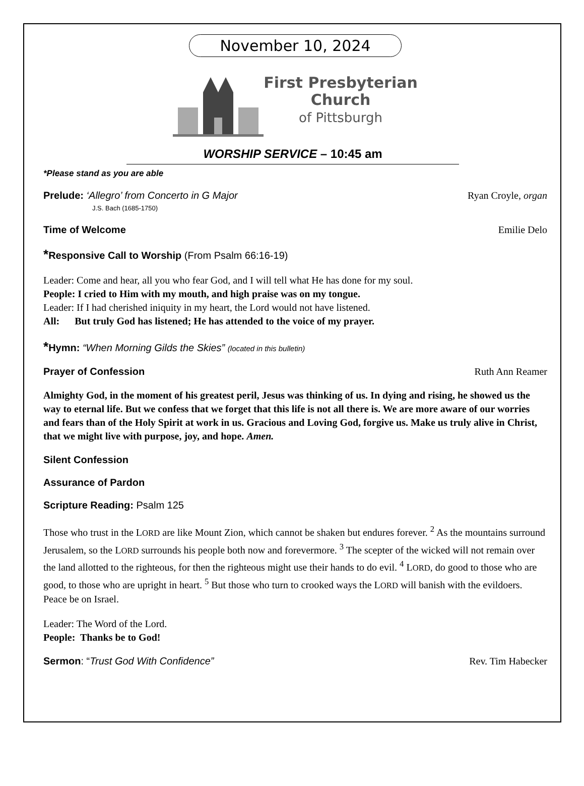November 10, 2024
First Presbyterian
Church
of Pittsburgh
WORSHIP SERVICE – 10:45 am
*Please stand as you are able
Prelude: ‘Allegro’ from Concerto in G Major
J.S. Bach (1685-1750)
Ryan Croyle, organ
Time of Welcome Emilie Delo
*Responsive Call to Worship (From Psalm 66:16-19)
Leader: Come and hear, all you who fear God, and I will tell what He has done for my soul.
People: I cried to Him with my mouth, and high praise was on my tongue.
Leader: If I had cherished iniquity in my heart, the Lord would not have listened.
All: But truly God has listened; He has attended to the voice of my prayer.
*Hymn: “When Morning Gilds the Skies” (located in this bulletin)
Prayer of Confession Ruth Ann Reamer
Almighty God, in the moment of his greatest peril, Jesus was thinking of us. In dying and rising, he showed us the way to eternal life. But we confess that we forget that this life is not all there is. We are more aware of our worries and fears than of the Holy Spirit at work in us. Gracious and Loving God, forgive us. Make us truly alive in Christ, that we might live with purpose, joy, and hope. Amen.
Silent Confession
Assurance of Pardon
Scripture Reading: Psalm 125
Those who trust in the LORD are like Mount Zion, which cannot be shaken but endures forever. <sup>2</sup> As the mountains surround Jerusalem, so the LORD surrounds his people both now and forevermore. <sup>3</sup> The scepter of the wicked will not remain over the land allotted to the righteous, for then the righteous might use their hands to do evil. <sup>4</sup> LORD, do good to those who are good, to those who are upright in heart. <sup>5</sup> But those who turn to crooked ways the LORD will banish with the evildoers. Peace be on Israel.
Leader: The Word of the Lord.
People: Thanks be to God!
Sermon: “Trust God With Confidence”
Rev. Tim Habecker